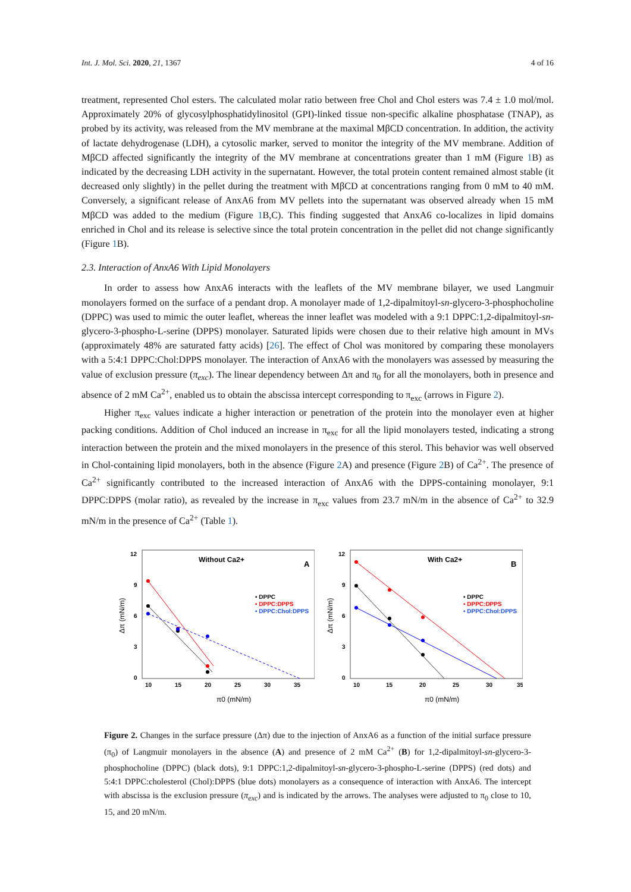Int. J. Mol. Sci. 2020, 21, 1367 4 of 16
treatment, represented Chol esters. The calculated molar ratio between free Chol and Chol esters was 7.4 ± 1.0 mol/mol. Approximately 20% of glycosylphosphatidylinositol (GPI)-linked tissue non-specific alkaline phosphatase (TNAP), as probed by its activity, was released from the MV membrane at the maximal MβCD concentration. In addition, the activity of lactate dehydrogenase (LDH), a cytosolic marker, served to monitor the integrity of the MV membrane. Addition of MβCD affected significantly the integrity of the MV membrane at concentrations greater than 1 mM (Figure 1 B) as indicated by the decreasing LDH activity in the supernatant. However, the total protein content remained almost stable (it decreased only slightly) in the pellet during the treatment with MβCD at concentrations ranging from 0 mM to 40 mM. Conversely, a significant release of AnxA6 from MV pellets into the supernatant was observed already when 15 mM MβCD was added to the medium (Figure 1 B,C). This finding suggested that AnxA6 co-localizes in lipid domains enriched in Chol and its release is selective since the total protein concentration in the pellet did not change significantly (Figure 1 B).
2.3. Interaction of AnxA6 With Lipid Monolayers
In order to assess how AnxA6 interacts with the leaflets of the MV membrane bilayer, we used Langmuir monolayers formed on the surface of a pendant drop. A monolayer made of 1,2-dipalmitoyl-sn-glycero-3-phosphocholine (DPPC) was used to mimic the outer leaflet, whereas the inner leaflet was modeled with a 9:1 DPPC:1,2-dipalmitoyl-sn-glycero-3-phospho-L-serine (DPPS) monolayer. Saturated lipids were chosen due to their relative high amount in MVs (approximately 48% are saturated fatty acids) [26]. The effect of Chol was monitored by comparing these monolayers with a 5:4:1 DPPC:Chol:DPPS monolayer. The interaction of AnxA6 with the monolayers was assessed by measuring the value of exclusion pressure (π<sub>exc</sub>). The linear dependency between Δπ and π<sub>0</sub> for all the monolayers, both in presence and absence of 2 mM Ca<sup>2+</sup>, enabled us to obtain the abscissa intercept corresponding to π<sub>exc</sub> (arrows in Figure 2).
Higher π<sub>exc</sub> values indicate a higher interaction or penetration of the protein into the monolayer even at higher packing conditions. Addition of Chol induced an increase in π<sub>exc</sub> for all the lipid monolayers tested, indicating a strong interaction between the protein and the mixed monolayers in the presence of this sterol. This behavior was well observed in Chol-containing lipid monolayers, both in the absence (Figure 2 A) and presence (Figure 2 B) of Ca<sup>2+</sup>. The presence of Ca<sup>2+</sup> significantly contributed to the increased interaction of AnxA6 with the DPPS-containing monolayer, 9:1 DPPC:DPPS (molar ratio), as revealed by the increase in π<sub>exc</sub> values from 23.7 mN/m in the absence of Ca<sup>2+</sup> to 32.9 mN/m in the presence of Ca<sup>2+</sup> (Table 1).
Δπ (mN/m)
0
3
6
9
12
10
15
20
25
30
35
π0 (mN/m)
Without Ca2+
A
• DPPC
• DPPC:DPPS
• DPPC:Chol:DPPS
Δπ (mN/m)
0
3
6
9
12
10
15
20
25
30
35
π0 (mN/m)
With Ca2+
B
• DPPC
• DPPC:DPPS
• DPPC:Chol:DPPS
Figure 2. Changes in the surface pressure (Δπ) due to the injection of AnxA6 as a function of the initial surface pressure (π<sub>0</sub>) of Langmuir monolayers in the absence (A) and presence of 2 mM Ca<sup>2+</sup> (B) for 1,2-dipalmitoyl-sn-glycero-3-phosphocholine (DPPC) (black dots), 9:1 DPPC:1,2-dipalmitoyl-sn-glycero-3-phospho-L-serine (DPPS) (red dots) and 5:4:1 DPPC:cholesterol (Chol):DPPS (blue dots) monolayers as a consequence of interaction with AnxA6. The intercept with abscissa is the exclusion pressure (π<sub>exc</sub>) and is indicated by the arrows. The analyses were adjusted to π<sub>0</sub> close to 10, 15, and 20 mN/m.